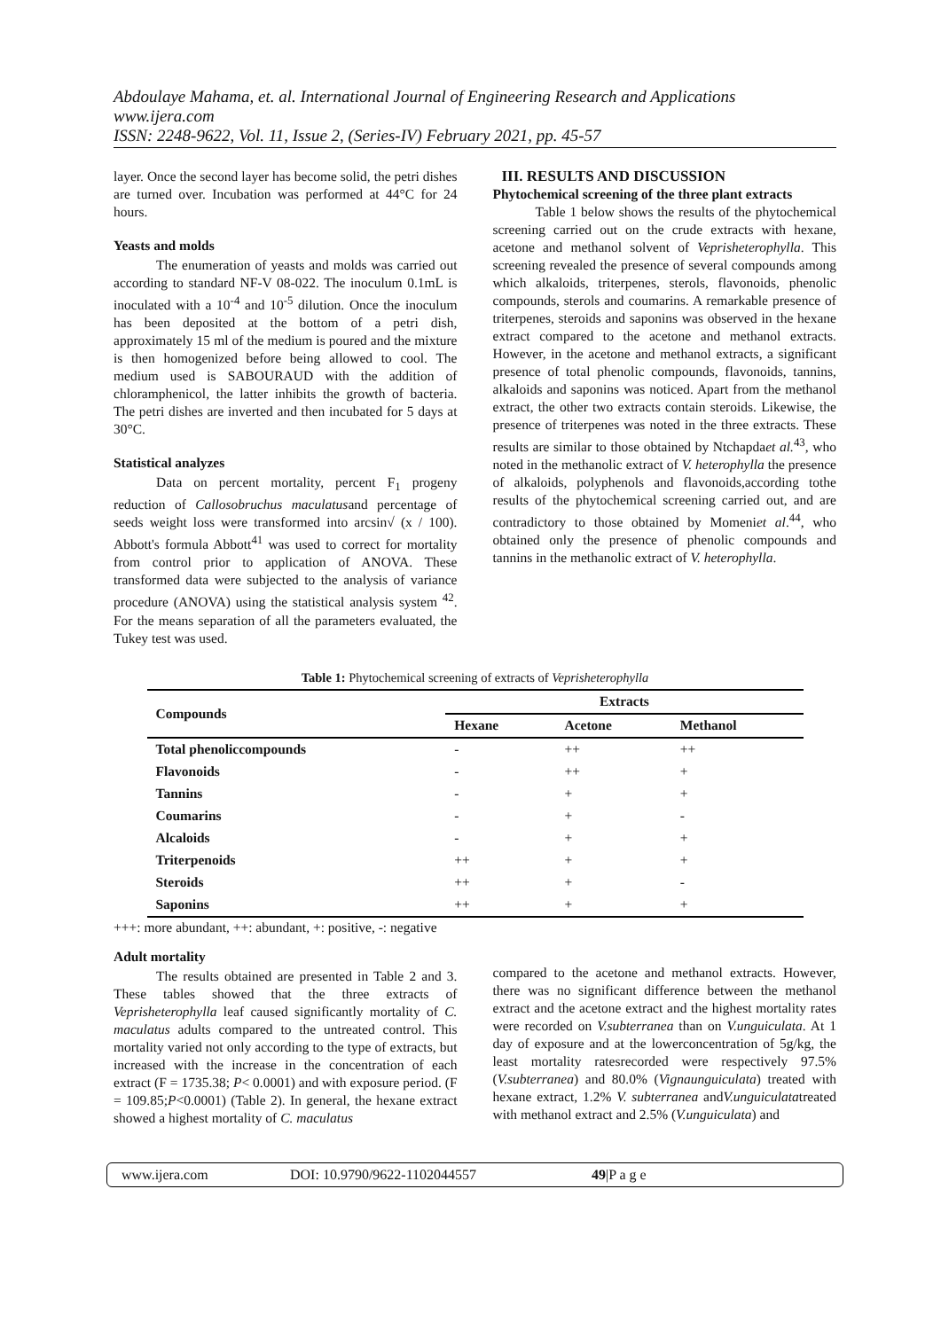Abdoulaye Mahama, et. al. International Journal of Engineering Research and Applications
www.ijera.com
ISSN: 2248-9622, Vol. 11, Issue 2, (Series-IV) February 2021, pp. 45-57
layer. Once the second layer has become solid, the petri dishes are turned over. Incubation was performed at 44°C for 24 hours.
Yeasts and molds
The enumeration of yeasts and molds was carried out according to standard NF-V 08-022. The inoculum 0.1mL is inoculated with a 10<sup>-4</sup> and 10<sup>-5</sup> dilution. Once the inoculum has been deposited at the bottom of a petri dish, approximately 15 ml of the medium is poured and the mixture is then homogenized before being allowed to cool. The medium used is SABOURAUD with the addition of chloramphenicol, the latter inhibits the growth of bacteria. The petri dishes are inverted and then incubated for 5 days at 30°C.
Statistical analyzes
Data on percent mortality, percent F<sub>1</sub> progeny reduction of Callosobruchus maculatusand percentage of seeds weight loss were transformed into arcsin√ (x / 100). Abbott's formula Abbott<sup>41</sup> was used to correct for mortality from control prior to application of ANOVA. These transformed data were subjected to the analysis of variance procedure (ANOVA) using the statistical analysis system <sup>42</sup>. For the means separation of all the parameters evaluated, the Tukey test was used.
III. RESULTS AND DISCUSSION
Phytochemical screening of the three plant extracts
Table 1 below shows the results of the phytochemical screening carried out on the crude extracts with hexane, acetone and methanol solvent of Veprisheterophylla. This screening revealed the presence of several compounds among which alkaloids, triterpenes, sterols, flavonoids, phenolic compounds, sterols and coumarins. A remarkable presence of triterpenes, steroids and saponins was observed in the hexane extract compared to the acetone and methanol extracts. However, in the acetone and methanol extracts, a significant presence of total phenolic compounds, flavonoids, tannins, alkaloids and saponins was noticed. Apart from the methanol extract, the other two extracts contain steroids. Likewise, the presence of triterpenes was noted in the three extracts. These results are similar to those obtained by Ntchapdaet al.<sup>43</sup>, who noted in the methanolic extract of V. heterophylla the presence of alkaloids, polyphenols and flavonoids,according tothe results of the phytochemical screening carried out, and are contradictory to those obtained by Momeniet al.<sup>44</sup>, who obtained only the presence of phenolic compounds and tannins in the methanolic extract of V. heterophylla.
Table 1: Phytochemical screening of extracts of Veprisheterophylla
| Compounds | Extracts | | |
| --- | --- | --- | --- |
| | Hexane | Acetone | Methanol |
| Total phenoliccompounds | - | ++ | ++ |
| Flavonoids | - | ++ | + |
| Tannins | - | + | + |
| Coumarins | - | + | - |
| Alcaloids | - | + | + |
| Triterpenoids | ++ | + | + |
| Steroids | ++ | + | - |
| Saponins | ++ | + | + |
+++: more abundant, ++: abundant, +: positive, -: negative
Adult mortality
The results obtained are presented in Table 2 and 3. These tables showed that the three extracts of Veprisheterophylla leaf caused significantly mortality of C. maculatus adults compared to the untreated control. This mortality varied not only according to the type of extracts, but increased with the increase in the concentration of each extract (F = 1735.38; P< 0.0001) and with exposure period. (F = 109.85;P<0.0001) (Table 2). In general, the hexane extract showed a highest mortality of C. maculatus
compared to the acetone and methanol extracts. However, there was no significant difference between the methanol extract and the acetone extract and the highest mortality rates were recorded on V.subterranea than on V.unguiculata. At 1 day of exposure and at the lowerconcentration of 5g/kg, the least mortality ratesrecorded were respectively 97.5% (V.subterranea) and 80.0% (Vignaunguiculata) treated with hexane extract, 1.2% V. subterranea andV.unguiculatatreated with methanol extract and 2.5% (V.unguiculata) and
www.ijera.com DOI: 10.9790/9622-1102044557 49|P a g e